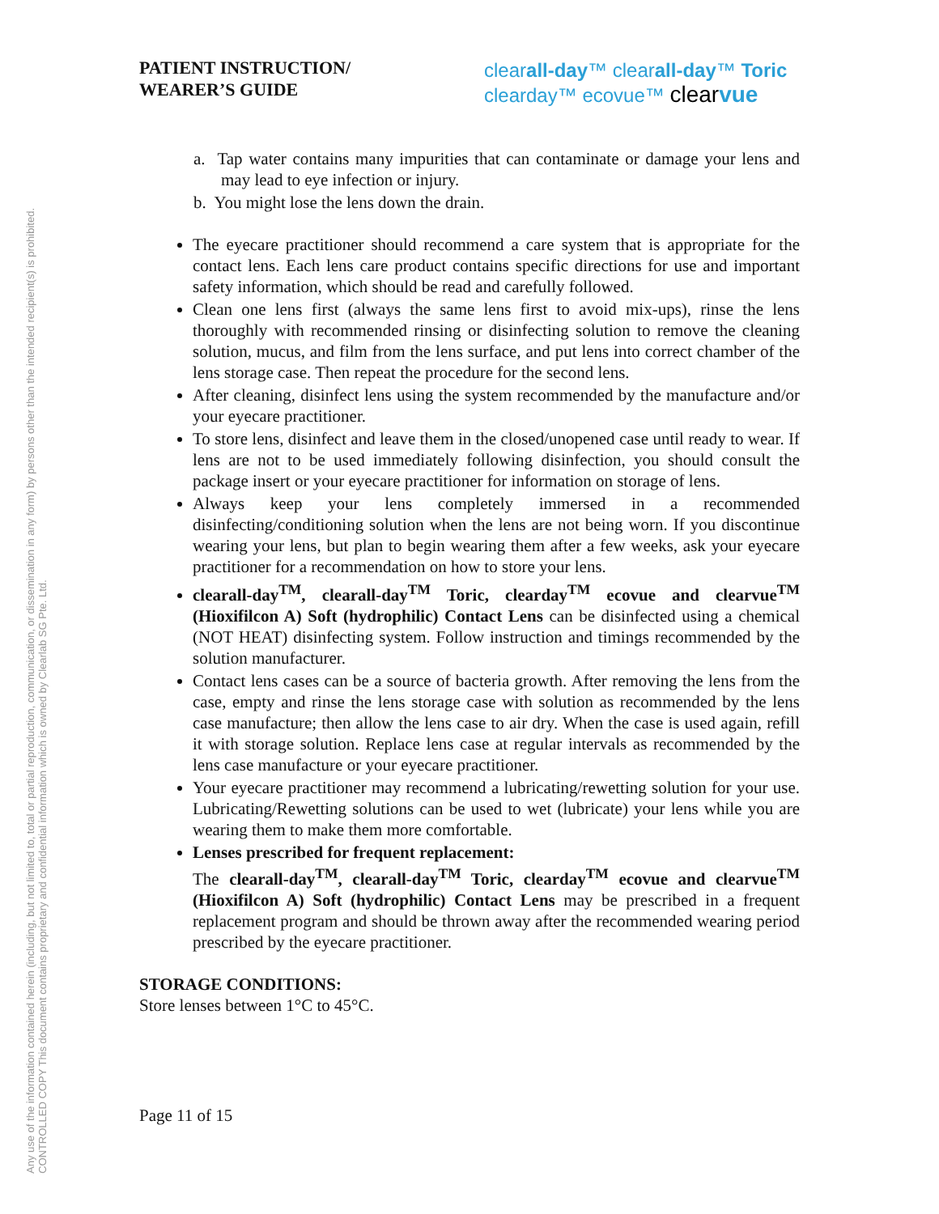Any use of the information contained herein (including, but not limited to, total or partial reproduction, communication, or dissemination in any form) by persons other than the intended recipient(s) is prohibited.
CONTROLLED COPY This document contains proprietary and confidential information which is owned by Clearlab SG Pte. Ltd.
PATIENT INSTRUCTION/
WEARER’S GUIDE
clearall-day™ clearall-day™ Toric
clearday™ ecovue™ clear vue
a. Tap water contains many impurities that can contaminate or damage your lens and may lead to eye infection or injury.
b. You might lose the lens down the drain.
The eyecare practitioner should recommend a care system that is appropriate for the contact lens. Each lens care product contains specific directions for use and important safety information, which should be read and carefully followed.
Clean one lens first (always the same lens first to avoid mix-ups), rinse the lens thoroughly with recommended rinsing or disinfecting solution to remove the cleaning solution, mucus, and film from the lens surface, and put lens into correct chamber of the lens storage case. Then repeat the procedure for the second lens.
After cleaning, disinfect lens using the system recommended by the manufacture and/or your eyecare practitioner.
To store lens, disinfect and leave them in the closed/unopened case until ready to wear. If lens are not to be used immediately following disinfection, you should consult the package insert or your eyecare practitioner for information on storage of lens.
Always keep your lens completely immersed in a recommended disinfecting/conditioning solution when the lens are not being worn. If you discontinue wearing your lens, but plan to begin wearing them after a few weeks, ask your eyecare practitioner for a recommendation on how to store your lens.
clearall-day<sup>TM</sup>, clearall-day<sup>TM</sup> Toric, clearday<sup>TM</sup> ecovue and clearvue<sup>TM</sup> (Hioxifilcon A) Soft (hydrophilic) Contact Lens can be disinfected using a chemical (NOT HEAT) disinfecting system. Follow instruction and timings recommended by the solution manufacturer.
Contact lens cases can be a source of bacteria growth. After removing the lens from the case, empty and rinse the lens storage case with solution as recommended by the lens case manufacture; then allow the lens case to air dry. When the case is used again, refill it with storage solution. Replace lens case at regular intervals as recommended by the lens case manufacture or your eyecare practitioner.
Your eyecare practitioner may recommend a lubricating/rewetting solution for your use. Lubricating/Rewetting solutions can be used to wet (lubricate) your lens while you are wearing them to make them more comfortable.
Lenses prescribed for frequent replacement:
The clearall-day<sup>TM</sup>, clearall-day<sup>TM</sup> Toric, clearday<sup>TM</sup> ecovue and clearvue<sup>TM</sup> (Hioxifilcon A) Soft (hydrophilic) Contact Lens may be prescribed in a frequent replacement program and should be thrown away after the recommended wearing period prescribed by the eyecare practitioner.
STORAGE CONDITIONS:
Store lenses between 1°C to 45°C.
Page 11 of 15